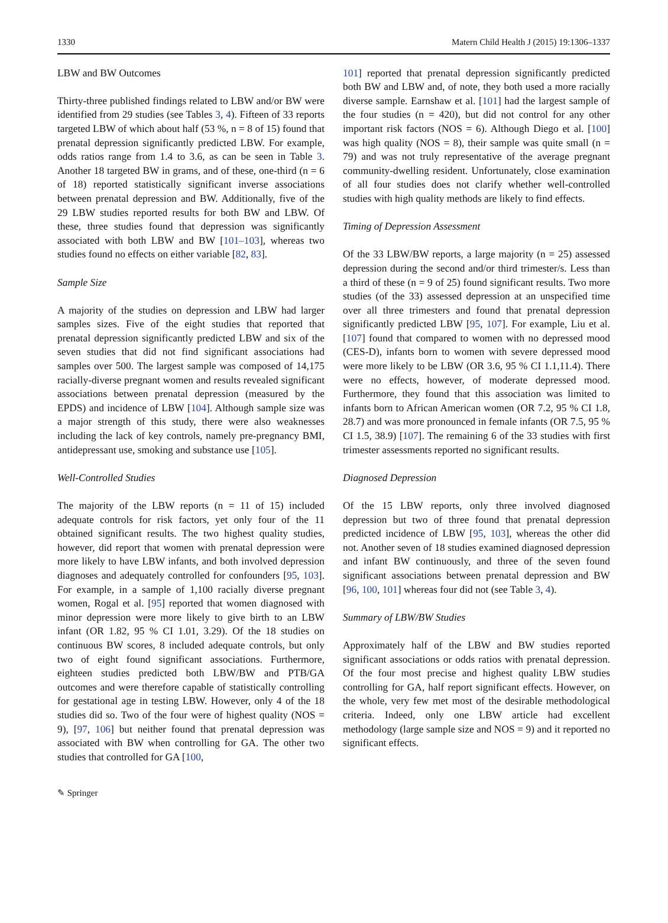1330 Matern Child Health J (2015) 19:1306–1337
LBW and BW Outcomes
Thirty-three published findings related to LBW and/or BW were identified from 29 studies (see Tables 3, 4). Fifteen of 33 reports targeted LBW of which about half (53 %, n = 8 of 15) found that prenatal depression significantly predicted LBW. For example, odds ratios range from 1.4 to 3.6, as can be seen in Table 3. Another 18 targeted BW in grams, and of these, one-third (n = 6 of 18) reported statistically significant inverse associations between prenatal depression and BW. Additionally, five of the 29 LBW studies reported results for both BW and LBW. Of these, three studies found that depression was significantly associated with both LBW and BW [101–103], whereas two studies found no effects on either variable [82, 83].
Sample Size
A majority of the studies on depression and LBW had larger samples sizes. Five of the eight studies that reported that prenatal depression significantly predicted LBW and six of the seven studies that did not find significant associations had samples over 500. The largest sample was composed of 14,175 racially-diverse pregnant women and results revealed significant associations between prenatal depression (measured by the EPDS) and incidence of LBW [104]. Although sample size was a major strength of this study, there were also weaknesses including the lack of key controls, namely pre-pregnancy BMI, antidepressant use, smoking and substance use [105].
Well-Controlled Studies
The majority of the LBW reports (n = 11 of 15) included adequate controls for risk factors, yet only four of the 11 obtained significant results. The two highest quality studies, however, did report that women with prenatal depression were more likely to have LBW infants, and both involved depression diagnoses and adequately controlled for confounders [95, 103]. For example, in a sample of 1,100 racially diverse pregnant women, Rogal et al. [95] reported that women diagnosed with minor depression were more likely to give birth to an LBW infant (OR 1.82, 95 % CI 1.01, 3.29). Of the 18 studies on continuous BW scores, 8 included adequate controls, but only two of eight found significant associations. Furthermore, eighteen studies predicted both LBW/BW and PTB/GA outcomes and were therefore capable of statistically controlling for gestational age in testing LBW. However, only 4 of the 18 studies did so. Two of the four were of highest quality (NOS = 9), [97, 106] but neither found that prenatal depression was associated with BW when controlling for GA. The other two studies that controlled for GA [100,
101] reported that prenatal depression significantly predicted both BW and LBW and, of note, they both used a more racially diverse sample. Earnshaw et al. [101] had the largest sample of the four studies (n = 420), but did not control for any other important risk factors (NOS = 6). Although Diego et al. [100] was high quality (NOS = 8), their sample was quite small (n = 79) and was not truly representative of the average pregnant community-dwelling resident. Unfortunately, close examination of all four studies does not clarify whether well-controlled studies with high quality methods are likely to find effects.
Timing of Depression Assessment
Of the 33 LBW/BW reports, a large majority (n = 25) assessed depression during the second and/or third trimester/s. Less than a third of these (n = 9 of 25) found significant results. Two more studies (of the 33) assessed depression at an unspecified time over all three trimesters and found that prenatal depression significantly predicted LBW [95, 107]. For example, Liu et al. [107] found that compared to women with no depressed mood (CES-D), infants born to women with severe depressed mood were more likely to be LBW (OR 3.6, 95 % CI 1.1,11.4). There were no effects, however, of moderate depressed mood. Furthermore, they found that this association was limited to infants born to African American women (OR 7.2, 95 % CI 1.8, 28.7) and was more pronounced in female infants (OR 7.5, 95 % CI 1.5, 38.9) [107]. The remaining 6 of the 33 studies with first trimester assessments reported no significant results.
Diagnosed Depression
Of the 15 LBW reports, only three involved diagnosed depression but two of three found that prenatal depression predicted incidence of LBW [95, 103], whereas the other did not. Another seven of 18 studies examined diagnosed depression and infant BW continuously, and three of the seven found significant associations between prenatal depression and BW [96, 100, 101] whereas four did not (see Table 3, 4).
Summary of LBW/BW Studies
Approximately half of the LBW and BW studies reported significant associations or odds ratios with prenatal depression. Of the four most precise and highest quality LBW studies controlling for GA, half report significant effects. However, on the whole, very few met most of the desirable methodological criteria. Indeed, only one LBW article had excellent methodology (large sample size and NOS = 9) and it reported no significant effects.
✎ Springer